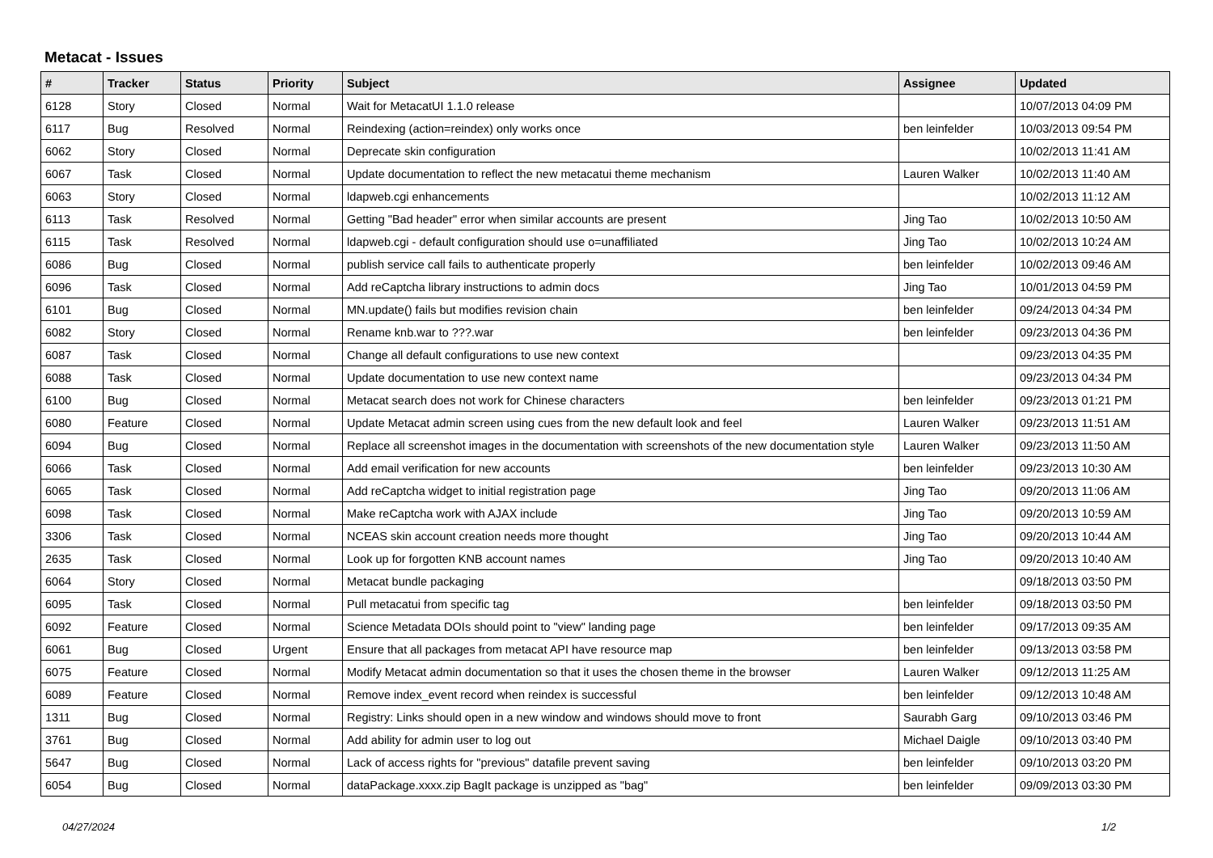Metacat - Issues
| # | Tracker | Status | Priority | Subject | Assignee | Updated |
| --- | --- | --- | --- | --- | --- | --- |
| 6128 | Story | Closed | Normal | Wait for MetacatUI 1.1.0 release | | 10/07/2013 04:09 PM |
| 6117 | Bug | Resolved | Normal | Reindexing (action=reindex) only works once | ben leinfelder | 10/03/2013 09:54 PM |
| 6062 | Story | Closed | Normal | Deprecate skin configuration | | 10/02/2013 11:41 AM |
| 6067 | Task | Closed | Normal | Update documentation to reflect the new metacatui theme mechanism | Lauren Walker | 10/02/2013 11:40 AM |
| 6063 | Story | Closed | Normal | ldapweb.cgi enhancements | | 10/02/2013 11:12 AM |
| 6113 | Task | Resolved | Normal | Getting "Bad header" error when similar accounts are present | Jing Tao | 10/02/2013 10:50 AM |
| 6115 | Task | Resolved | Normal | ldapweb.cgi - default configuration should use o=unaffiliated | Jing Tao | 10/02/2013 10:24 AM |
| 6086 | Bug | Closed | Normal | publish service call fails to authenticate properly | ben leinfelder | 10/02/2013 09:46 AM |
| 6096 | Task | Closed | Normal | Add reCaptcha library instructions to admin docs | Jing Tao | 10/01/2013 04:59 PM |
| 6101 | Bug | Closed | Normal | MN.update() fails but modifies revision chain | ben leinfelder | 09/24/2013 04:34 PM |
| 6082 | Story | Closed | Normal | Rename knb.war to ???.war | ben leinfelder | 09/23/2013 04:36 PM |
| 6087 | Task | Closed | Normal | Change all default configurations to use new context | | 09/23/2013 04:35 PM |
| 6088 | Task | Closed | Normal | Update documentation to use new context name | | 09/23/2013 04:34 PM |
| 6100 | Bug | Closed | Normal | Metacat search does not work for Chinese characters | ben leinfelder | 09/23/2013 01:21 PM |
| 6080 | Feature | Closed | Normal | Update Metacat admin screen using cues from the new default look and feel | Lauren Walker | 09/23/2013 11:51 AM |
| 6094 | Bug | Closed | Normal | Replace all screenshot images in the documentation with screenshots of the new documentation style | Lauren Walker | 09/23/2013 11:50 AM |
| 6066 | Task | Closed | Normal | Add email verification for new accounts | ben leinfelder | 09/23/2013 10:30 AM |
| 6065 | Task | Closed | Normal | Add reCaptcha widget to initial registration page | Jing Tao | 09/20/2013 11:06 AM |
| 6098 | Task | Closed | Normal | Make reCaptcha work with AJAX include | Jing Tao | 09/20/2013 10:59 AM |
| 3306 | Task | Closed | Normal | NCEAS skin account creation needs more thought | Jing Tao | 09/20/2013 10:44 AM |
| 2635 | Task | Closed | Normal | Look up for forgotten KNB account names | Jing Tao | 09/20/2013 10:40 AM |
| 6064 | Story | Closed | Normal | Metacat bundle packaging | | 09/18/2013 03:50 PM |
| 6095 | Task | Closed | Normal | Pull metacatui from specific tag | ben leinfelder | 09/18/2013 03:50 PM |
| 6092 | Feature | Closed | Normal | Science Metadata DOIs should point to "view" landing page | ben leinfelder | 09/17/2013 09:35 AM |
| 6061 | Bug | Closed | Urgent | Ensure that all packages from metacat API have resource map | ben leinfelder | 09/13/2013 03:58 PM |
| 6075 | Feature | Closed | Normal | Modify Metacat admin documentation so that it uses the chosen theme in the browser | Lauren Walker | 09/12/2013 11:25 AM |
| 6089 | Feature | Closed | Normal | Remove index_event record when reindex is successful | ben leinfelder | 09/12/2013 10:48 AM |
| 1311 | Bug | Closed | Normal | Registry: Links should open in a new window and windows should move to front | Saurabh Garg | 09/10/2013 03:46 PM |
| 3761 | Bug | Closed | Normal | Add ability for admin user to log out | Michael Daigle | 09/10/2013 03:40 PM |
| 5647 | Bug | Closed | Normal | Lack of access rights for "previous" datafile prevent saving | ben leinfelder | 09/10/2013 03:20 PM |
| 6054 | Bug | Closed | Normal | dataPackage.xxxx.zip BagIt package is unzipped as "bag" | ben leinfelder | 09/09/2013 03:30 PM |
04/27/2024 1/2